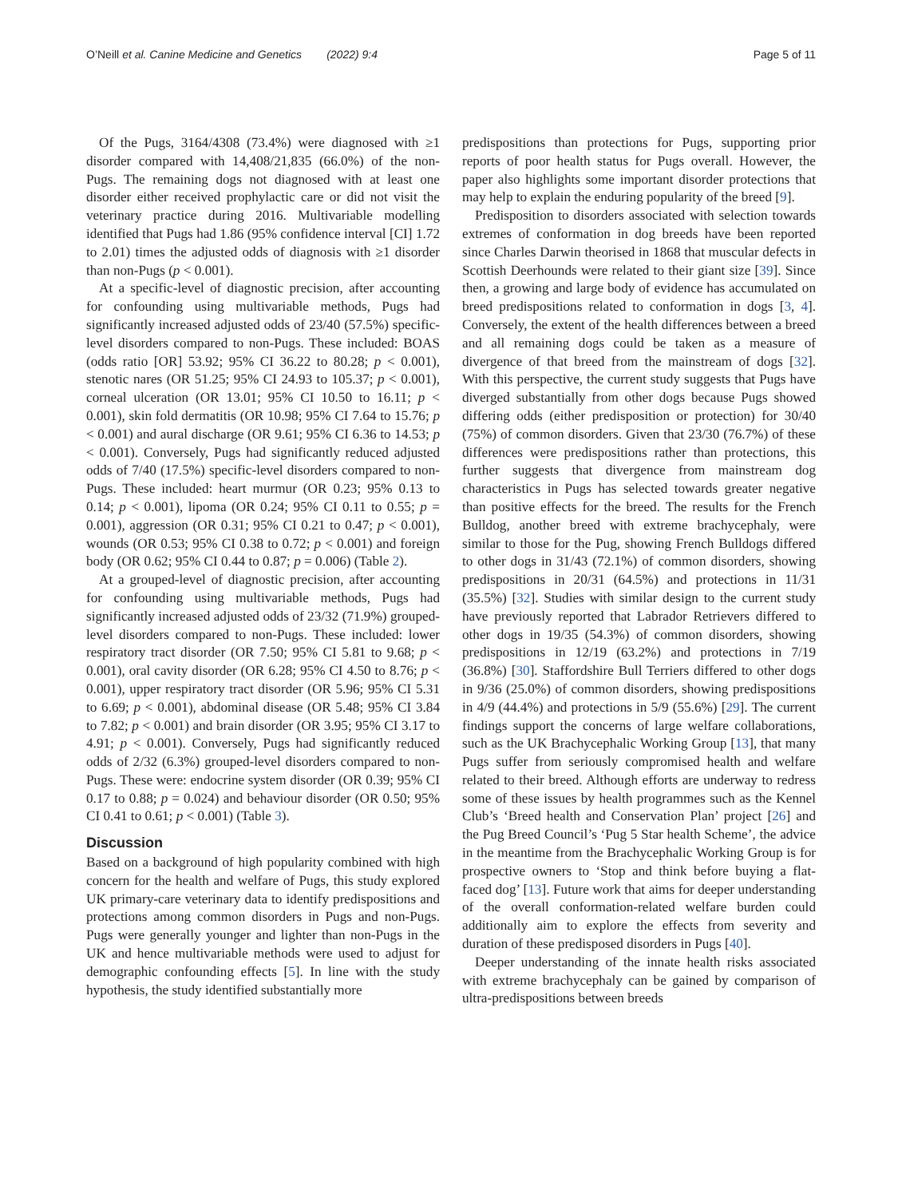O’Neill et al. Canine Medicine and Genetics (2022) 9:4 Page 5 of 11
Of the Pugs, 3164/4308 (73.4%) were diagnosed with ≥1 disorder compared with 14,408/21,835 (66.0%) of the non-Pugs. The remaining dogs not diagnosed with at least one disorder either received prophylactic care or did not visit the veterinary practice during 2016. Multivariable modelling identified that Pugs had 1.86 (95% confidence interval [CI] 1.72 to 2.01) times the adjusted odds of diagnosis with ≥1 disorder than non-Pugs (p < 0.001).
At a specific-level of diagnostic precision, after accounting for confounding using multivariable methods, Pugs had significantly increased adjusted odds of 23/40 (57.5%) specific-level disorders compared to non-Pugs. These included: BOAS (odds ratio [OR] 53.92; 95% CI 36.22 to 80.28; p < 0.001), stenotic nares (OR 51.25; 95% CI 24.93 to 105.37; p < 0.001), corneal ulceration (OR 13.01; 95% CI 10.50 to 16.11; p < 0.001), skin fold dermatitis (OR 10.98; 95% CI 7.64 to 15.76; p < 0.001) and aural discharge (OR 9.61; 95% CI 6.36 to 14.53; p < 0.001). Conversely, Pugs had significantly reduced adjusted odds of 7/40 (17.5%) specific-level disorders compared to non-Pugs. These included: heart murmur (OR 0.23; 95% 0.13 to 0.14; p < 0.001), lipoma (OR 0.24; 95% CI 0.11 to 0.55; p = 0.001), aggression (OR 0.31; 95% CI 0.21 to 0.47; p < 0.001), wounds (OR 0.53; 95% CI 0.38 to 0.72; p < 0.001) and foreign body (OR 0.62; 95% CI 0.44 to 0.87; p = 0.006) (Table 2).
At a grouped-level of diagnostic precision, after accounting for confounding using multivariable methods, Pugs had significantly increased adjusted odds of 23/32 (71.9%) grouped-level disorders compared to non-Pugs. These included: lower respiratory tract disorder (OR 7.50; 95% CI 5.81 to 9.68; p < 0.001), oral cavity disorder (OR 6.28; 95% CI 4.50 to 8.76; p < 0.001), upper respiratory tract disorder (OR 5.96; 95% CI 5.31 to 6.69; p < 0.001), abdominal disease (OR 5.48; 95% CI 3.84 to 7.82; p < 0.001) and brain disorder (OR 3.95; 95% CI 3.17 to 4.91; p < 0.001). Conversely, Pugs had significantly reduced odds of 2/32 (6.3%) grouped-level disorders compared to non-Pugs. These were: endocrine system disorder (OR 0.39; 95% CI 0.17 to 0.88; p = 0.024) and behaviour disorder (OR 0.50; 95% CI 0.41 to 0.61; p < 0.001) (Table 3).
Discussion
Based on a background of high popularity combined with high concern for the health and welfare of Pugs, this study explored UK primary-care veterinary data to identify predispositions and protections among common disorders in Pugs and non-Pugs. Pugs were generally younger and lighter than non-Pugs in the UK and hence multivariable methods were used to adjust for demographic confounding effects [5]. In line with the study hypothesis, the study identified substantially more
predispositions than protections for Pugs, supporting prior reports of poor health status for Pugs overall. However, the paper also highlights some important disorder protections that may help to explain the enduring popularity of the breed [9].
Predisposition to disorders associated with selection towards extremes of conformation in dog breeds have been reported since Charles Darwin theorised in 1868 that muscular defects in Scottish Deerhounds were related to their giant size [39]. Since then, a growing and large body of evidence has accumulated on breed predispositions related to conformation in dogs [3, 4]. Conversely, the extent of the health differences between a breed and all remaining dogs could be taken as a measure of divergence of that breed from the mainstream of dogs [32]. With this perspective, the current study suggests that Pugs have diverged substantially from other dogs because Pugs showed differing odds (either predisposition or protection) for 30/40 (75%) of common disorders. Given that 23/30 (76.7%) of these differences were predispositions rather than protections, this further suggests that divergence from mainstream dog characteristics in Pugs has selected towards greater negative than positive effects for the breed. The results for the French Bulldog, another breed with extreme brachycephaly, were similar to those for the Pug, showing French Bulldogs differed to other dogs in 31/43 (72.1%) of common disorders, showing predispositions in 20/31 (64.5%) and protections in 11/31 (35.5%) [32]. Studies with similar design to the current study have previously reported that Labrador Retrievers differed to other dogs in 19/35 (54.3%) of common disorders, showing predispositions in 12/19 (63.2%) and protections in 7/19 (36.8%) [30]. Staffordshire Bull Terriers differed to other dogs in 9/36 (25.0%) of common disorders, showing predispositions in 4/9 (44.4%) and protections in 5/9 (55.6%) [29]. The current findings support the concerns of large welfare collaborations, such as the UK Brachycephalic Working Group [13], that many Pugs suffer from seriously compromised health and welfare related to their breed. Although efforts are underway to redress some of these issues by health programmes such as the Kennel Club’s ‘Breed health and Conservation Plan’ project [26] and the Pug Breed Council’s ‘Pug 5 Star health Scheme’, the advice in the meantime from the Brachycephalic Working Group is for prospective owners to ‘Stop and think before buying a flat-faced dog’ [13]. Future work that aims for deeper understanding of the overall conformation-related welfare burden could additionally aim to explore the effects from severity and duration of these predisposed disorders in Pugs [40].
Deeper understanding of the innate health risks associated with extreme brachycephaly can be gained by comparison of ultra-predispositions between breeds